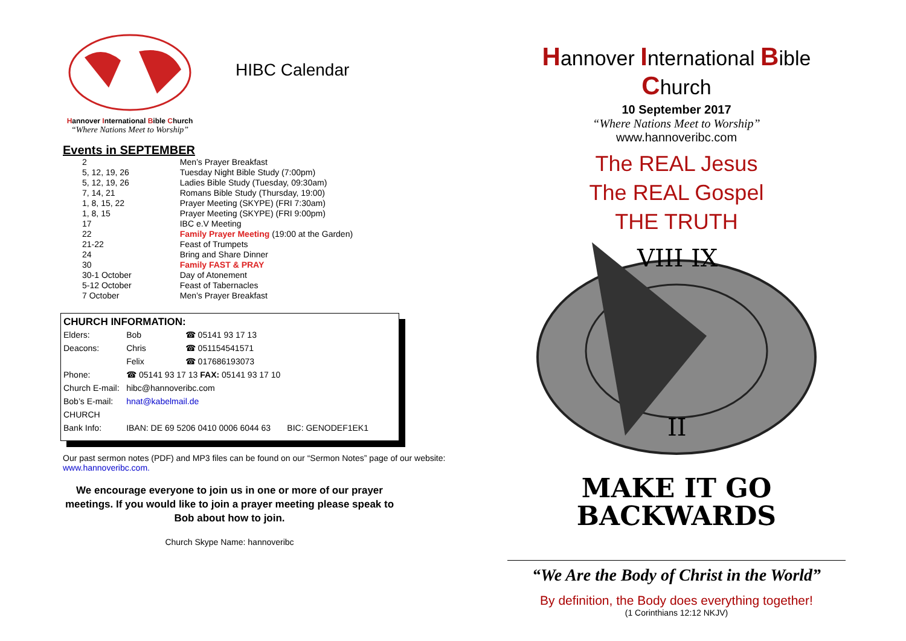Hannover International Bible Church
“Where Nations Meet to Worship”
HIBC Calendar
Events in SEPTEMBER
| 2 | Men’s Prayer Breakfast |
| 5, 12, 19, 26 | Tuesday Night Bible Study (7:00pm) |
| 5, 12, 19, 26 | Ladies Bible Study (Tuesday, 09:30am) |
| 7, 14, 21 | Romans Bible Study (Thursday, 19:00) |
| 1, 8, 15, 22 | Prayer Meeting (SKYPE) (FRI 7:30am) |
| 1, 8, 15 | Prayer Meeting (SKYPE) (FRI 9:00pm) |
| 17 | IBC e.V Meeting |
| 22 | Family Prayer Meeting (19:00 at the Garden) |
| 21-22 | Feast of Trumpets |
| 24 | Bring and Share Dinner |
| 30 | Family FAST & PRAY |
| 30-1 October | Day of Atonement |
| 5-12 October | Feast of Tabernacles |
| 7 October | Men’s Prayer Breakfast |
CHURCH INFORMATION:
| Elders: | Bob | ☎ 05141 93 17 13 |
| Deacons: | Chris | ☎ 051154541571 |
| | Felix | ☎ 017686193073 |
| Phone: | ☎ 05141 93 17 13 FAX: 05141 93 17 10 | |
| Church E-mail: | hibc@hannoveribc.com | |
| Bob’s E-mail: | hnat@kabelmail.de | |
| CHURCH | | |
| Bank Info: | IBAN: DE 69 5206 0410 0006 6044 63 BIC: GENODEF1EK1 | |
Our past sermon notes (PDF) and MP3 files can be found on our “Sermon Notes” page of our website: www.hannoveribc.com.
We encourage everyone to join us in one or more of our prayer meetings. If you would like to join a prayer meeting please speak to Bob about how to join.
Church Skype Name: hannoveribc
Hannover International Bible Church
10 September 2017
“Where Nations Meet to Worship”
www.hannoveribc.com
The REAL Jesus
The REAL Gospel
THE TRUTH
VIII IX
II
MAKE IT GO
BACKWARDS
“We Are the Body of Christ in the World”
By definition, the Body does everything together!
(1 Corinthians 12:12 NKJV)